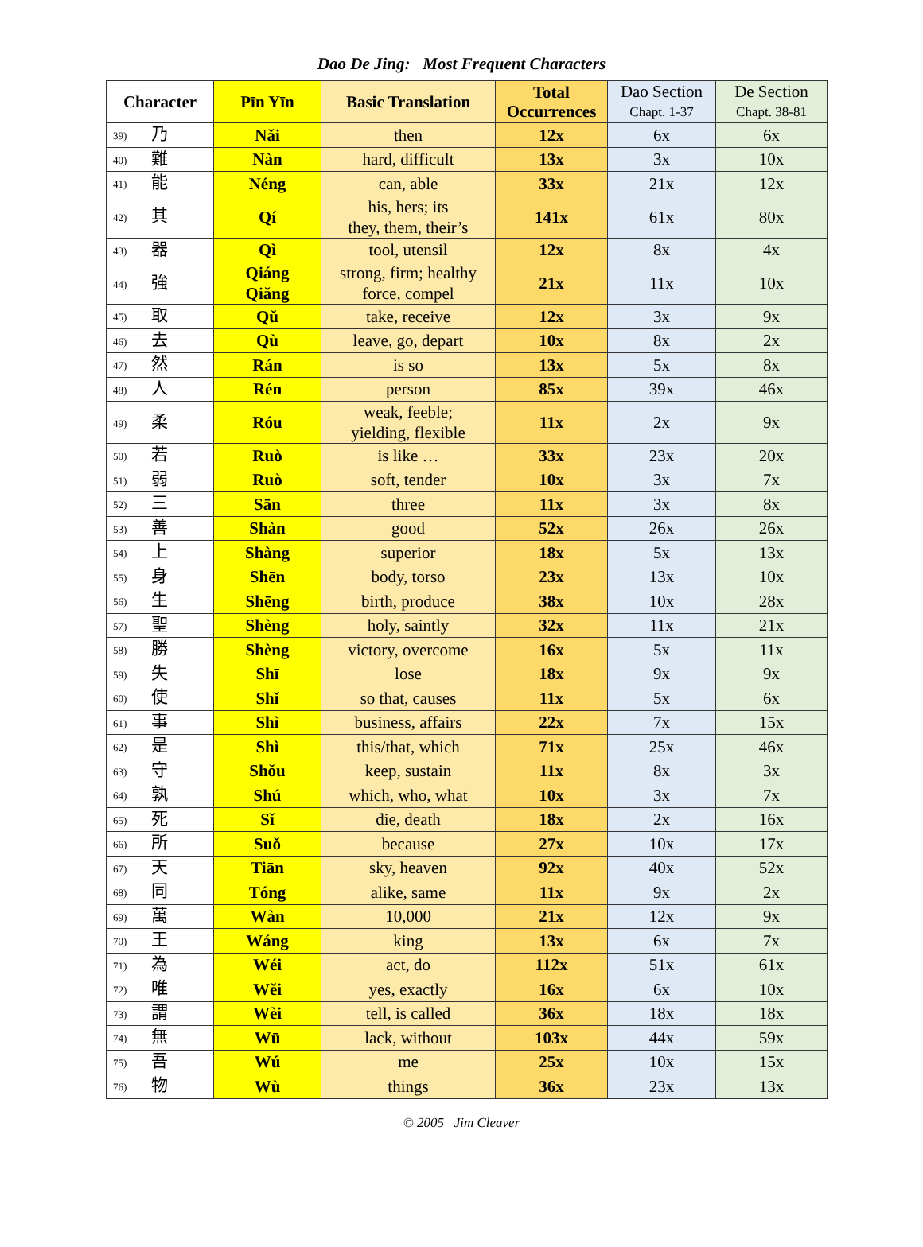Dao De Jing: Most Frequent Characters
| Character | Pīn Yīn | Basic Translation | Total Occurrences | Dao Section Chapt. 1-37 | De Section Chapt. 38-81 |
| --- | --- | --- | --- | --- | --- |
| 39) 乃 | Nǎi | then | 12x | 6x | 6x |
| 40) 難 | Nàn | hard, difficult | 13x | 3x | 10x |
| 41) 能 | Néng | can, able | 33x | 21x | 12x |
| 42) 其 | Qí | his, hers; its they, them, their’s | 141x | 61x | 80x |
| 43) 器 | Qì | tool, utensil | 12x | 8x | 4x |
| 44) 強 | Qiáng Qiǎng | strong, firm; healthy force, compel | 21x | 11x | 10x |
| 45) 取 | Qǔ | take, receive | 12x | 3x | 9x |
| 46) 去 | Qù | leave, go, depart | 10x | 8x | 2x |
| 47) 然 | Rán | is so | 13x | 5x | 8x |
| 48) 人 | Rén | person | 85x | 39x | 46x |
| 49) 柔 | Róu | weak, feeble; yielding, flexible | 11x | 2x | 9x |
| 50) 若 | Ruò | is like … | 33x | 23x | 20x |
| 51) 弱 | Ruò | soft, tender | 10x | 3x | 7x |
| 52) 三 | Sān | three | 11x | 3x | 8x |
| 53) 善 | Shàn | good | 52x | 26x | 26x |
| 54) 上 | Shàng | superior | 18x | 5x | 13x |
| 55) 身 | Shēn | body, torso | 23x | 13x | 10x |
| 56) 生 | Shēng | birth, produce | 38x | 10x | 28x |
| 57) 聖 | Shèng | holy, saintly | 32x | 11x | 21x |
| 58) 勝 | Shèng | victory, overcome | 16x | 5x | 11x |
| 59) 失 | Shī | lose | 18x | 9x | 9x |
| 60) 使 | Shǐ | so that, causes | 11x | 5x | 6x |
| 61) 事 | Shì | business, affairs | 22x | 7x | 15x |
| 62) 是 | Shì | this/that, which | 71x | 25x | 46x |
| 63) 守 | Shǒu | keep, sustain | 11x | 8x | 3x |
| 64) 孰 | Shú | which, who, what | 10x | 3x | 7x |
| 65) 死 | Sǐ | die, death | 18x | 2x | 16x |
| 66) 所 | Suǒ | because | 27x | 10x | 17x |
| 67) 天 | Tiān | sky, heaven | 92x | 40x | 52x |
| 68) 同 | Tóng | alike, same | 11x | 9x | 2x |
| 69) 萬 | Wàn | 10,000 | 21x | 12x | 9x |
| 70) 王 | Wáng | king | 13x | 6x | 7x |
| 71) 為 | Wéi | act, do | 112x | 51x | 61x |
| 72) 唯 | Wěi | yes, exactly | 16x | 6x | 10x |
| 73) 謂 | Wèi | tell, is called | 36x | 18x | 18x |
| 74) 無 | Wū | lack, without | 103x | 44x | 59x |
| 75) 吾 | Wú | me | 25x | 10x | 15x |
| 76) 物 | Wù | things | 36x | 23x | 13x |
© 2005 Jim Cleaver